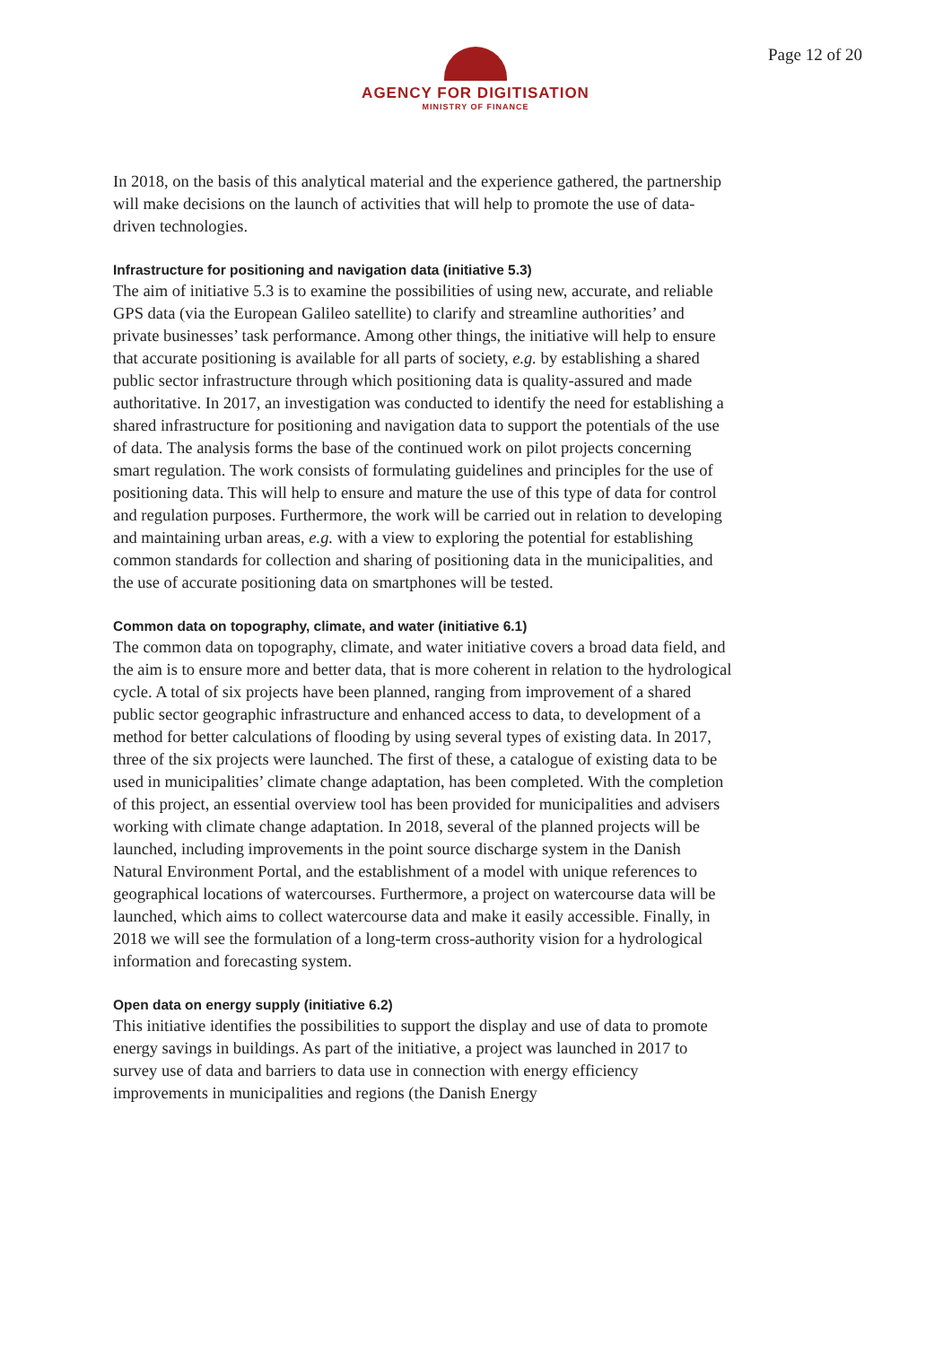AGENCY FOR DIGITISATION
MINISTRY OF FINANCE
Page 12 of 20
In 2018, on the basis of this analytical material and the experience gathered, the partnership will make decisions on the launch of activities that will help to promote the use of data-driven technologies.
Infrastructure for positioning and navigation data (initiative 5.3)
The aim of initiative 5.3 is to examine the possibilities of using new, accurate, and reliable GPS data (via the European Galileo satellite) to clarify and streamline authorities’ and private businesses’ task performance. Among other things, the initiative will help to ensure that accurate positioning is available for all parts of society, e.g. by establishing a shared public sector infrastructure through which positioning data is quality-assured and made authoritative. In 2017, an investigation was conducted to identify the need for establishing a shared infrastructure for positioning and navigation data to support the potentials of the use of data. The analysis forms the base of the continued work on pilot projects concerning smart regulation. The work consists of formulating guidelines and principles for the use of positioning data. This will help to ensure and mature the use of this type of data for control and regulation purposes. Furthermore, the work will be carried out in relation to developing and maintaining urban areas, e.g. with a view to exploring the potential for establishing common standards for collection and sharing of positioning data in the municipalities, and the use of accurate positioning data on smartphones will be tested.
Common data on topography, climate, and water (initiative 6.1)
The common data on topography, climate, and water initiative covers a broad data field, and the aim is to ensure more and better data, that is more coherent in relation to the hydrological cycle. A total of six projects have been planned, ranging from improvement of a shared public sector geographic infrastructure and enhanced access to data, to development of a method for better calculations of flooding by using several types of existing data. In 2017, three of the six projects were launched. The first of these, a catalogue of existing data to be used in municipalities’ climate change adaptation, has been completed. With the completion of this project, an essential overview tool has been provided for municipalities and advisers working with climate change adaptation. In 2018, several of the planned projects will be launched, including improvements in the point source discharge system in the Danish Natural Environment Portal, and the establishment of a model with unique references to geographical locations of watercourses. Furthermore, a project on watercourse data will be launched, which aims to collect watercourse data and make it easily accessible. Finally, in 2018 we will see the formulation of a long-term cross-authority vision for a hydrological information and forecasting system.
Open data on energy supply (initiative 6.2)
This initiative identifies the possibilities to support the display and use of data to promote energy savings in buildings. As part of the initiative, a project was launched in 2017 to survey use of data and barriers to data use in connection with energy efficiency improvements in municipalities and regions (the Danish Energy